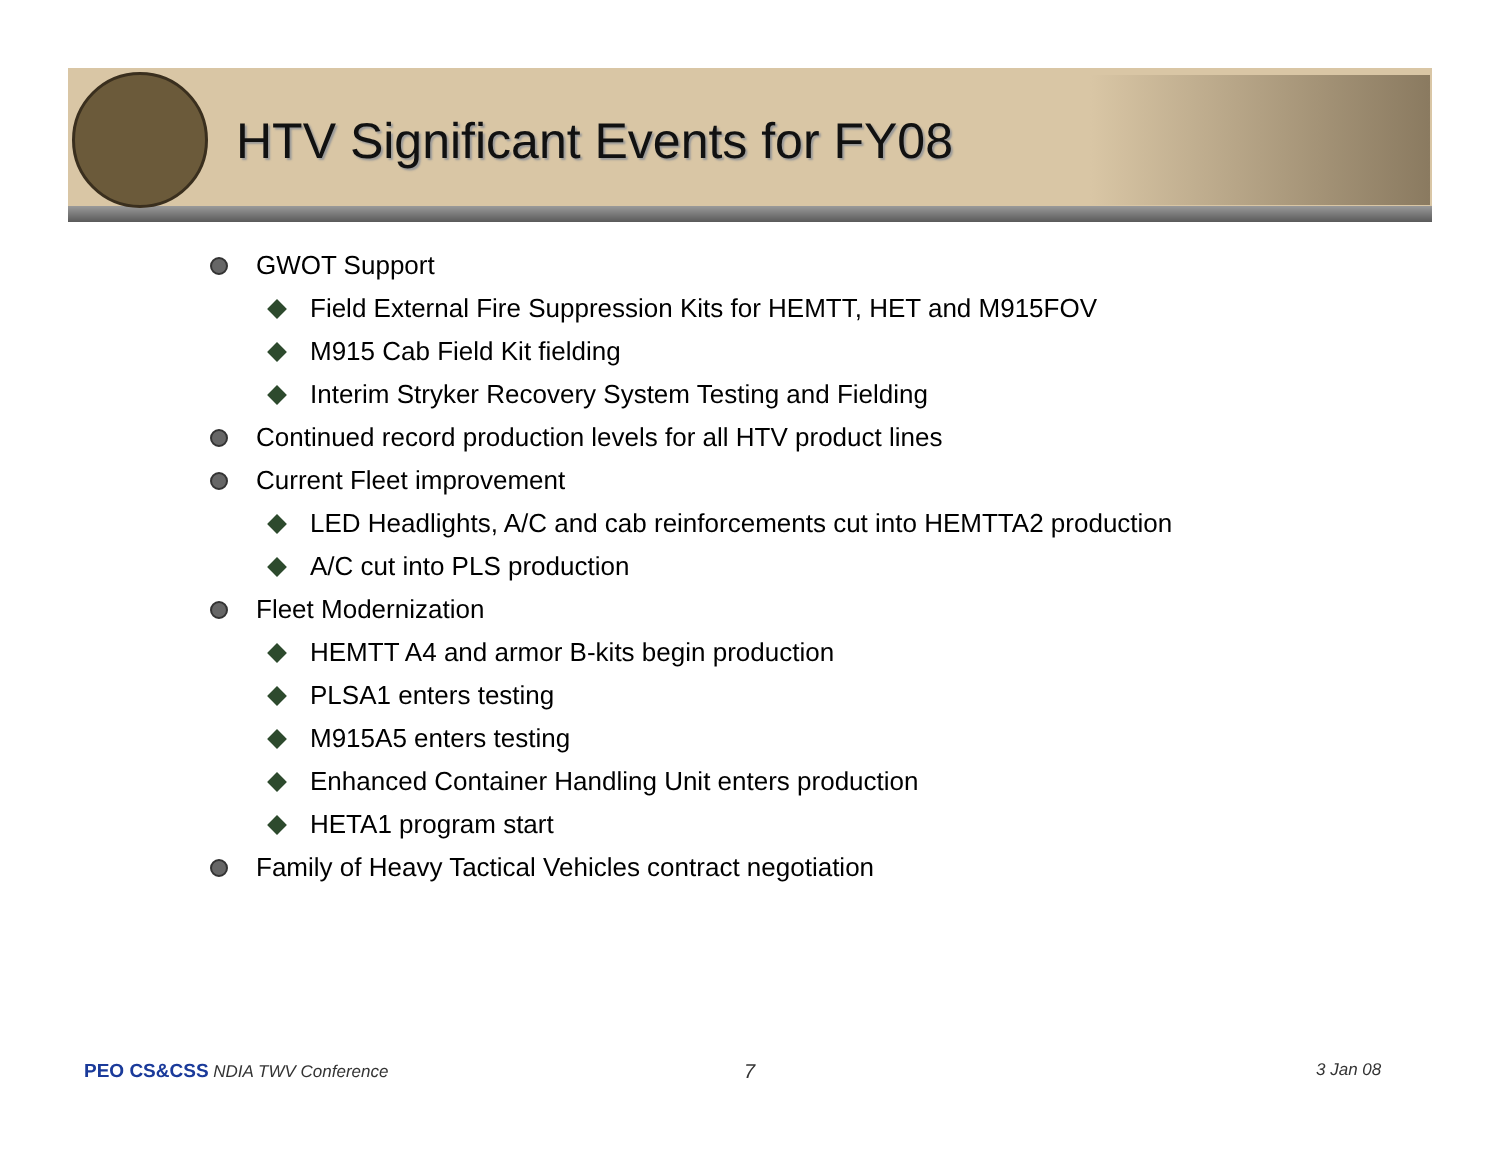HTV Significant Events for FY08
GWOT Support
Field External Fire Suppression Kits for HEMTT, HET and M915FOV
M915 Cab Field Kit fielding
Interim Stryker Recovery System Testing and Fielding
Continued record production levels for all HTV product lines
Current Fleet improvement
LED Headlights, A/C and cab reinforcements cut into HEMTTA2 production
A/C cut into PLS production
Fleet Modernization
HEMTT A4 and armor B-kits begin production
PLSA1 enters testing
M915A5 enters testing
Enhanced Container Handling Unit enters production
HETA1 program start
Family of Heavy Tactical Vehicles contract negotiation
PEO CS&CSS NDIA TWV Conference 7 3 Jan 08